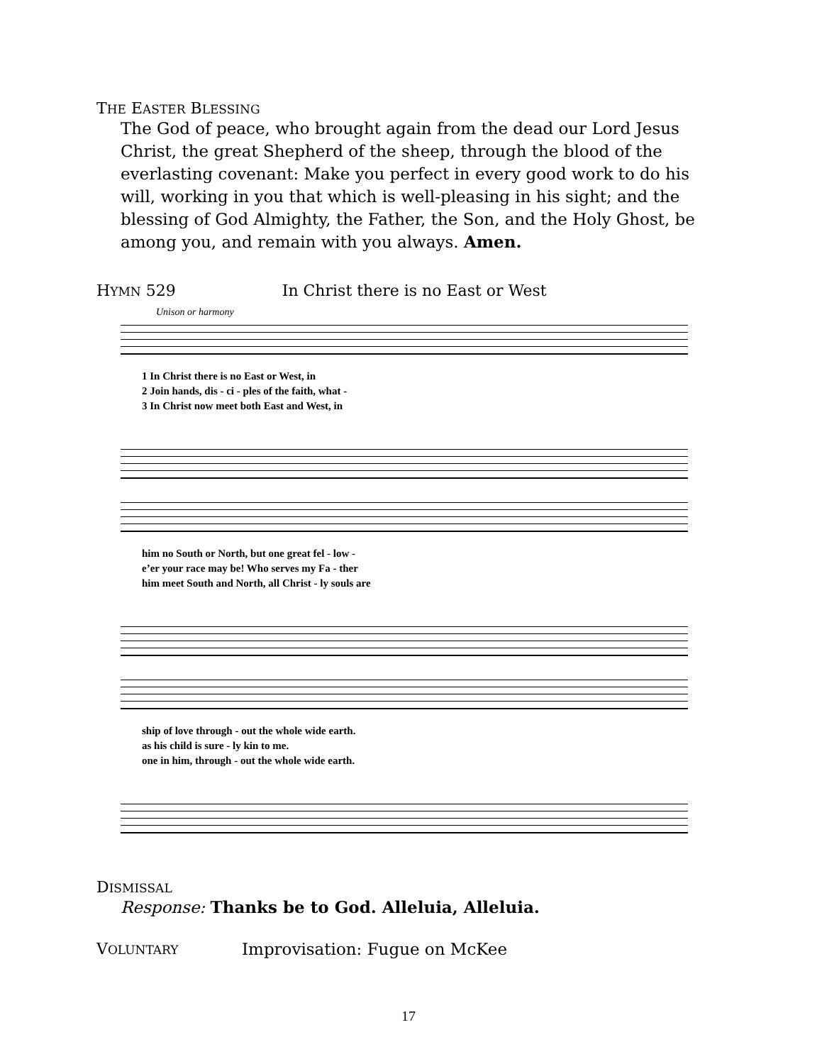THE EASTER BLESSING
The God of peace, who brought again from the dead our Lord Jesus Christ, the great Shepherd of the sheep, through the blood of the everlasting covenant: Make you perfect in every good work to do his will, working in you that which is well-pleasing in his sight; and the blessing of God Almighty, the Father, the Son, and the Holy Ghost, be among you, and remain with you always. Amen.
HYMN 529 In Christ there is no East or West
Unison or harmony
1 In Christ there is no East or West, in
2 Join hands, dis - ci - ples of the faith, what -
3 In Christ now meet both East and West, in
him no South or North, but one great fel - low -
e’er your race may be! Who serves my Fa - ther
him meet South and North, all Christ - ly souls are
ship of love through - out the whole wide earth.
as his child is sure - ly kin to me.
one in him, through - out the whole wide earth.
DISMISSAL
Response: Thanks be to God. Alleluia, Alleluia.
VOLUNTARY Improvisation: Fugue on McKee
17